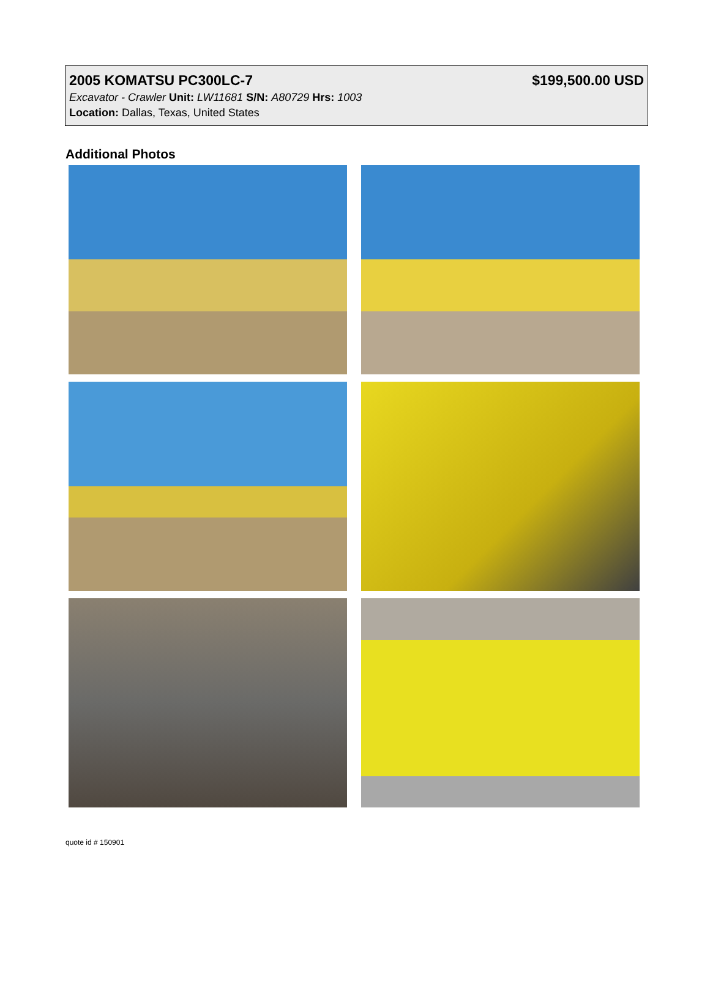2005 KOMATSU PC300LC-7 $199,500.00 USD
Excavator - Crawler Unit: LW11681 S/N: A80729 Hrs: 1003
Location: Dallas, Texas, United States
Additional Photos
quote id # 150901